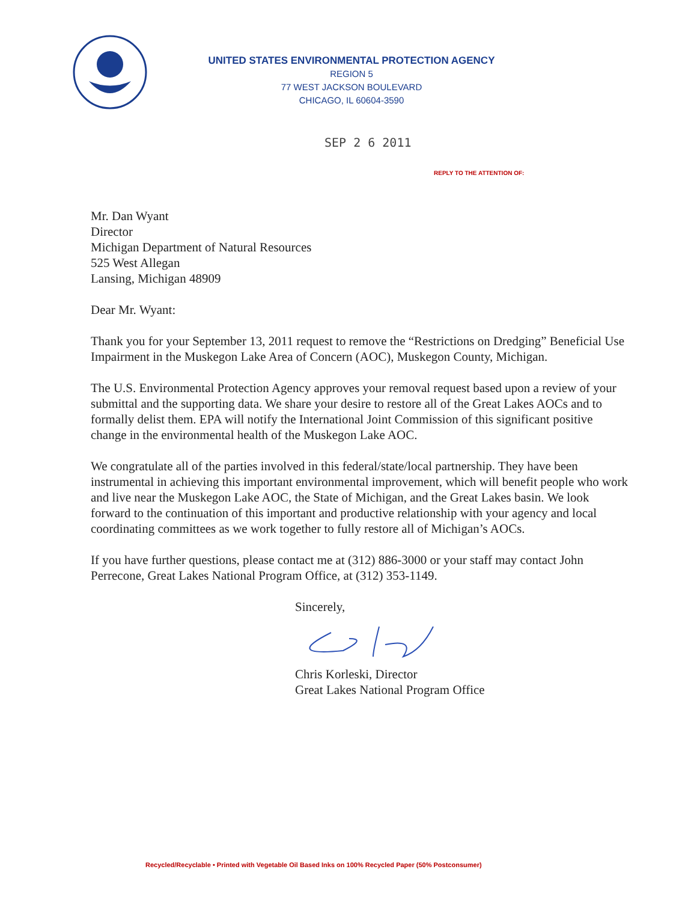UNITED STATES ENVIRONMENTAL PROTECTION AGENCY
REGION 5
77 WEST JACKSON BOULEVARD
CHICAGO, IL 60604-3590
SEP 2 6 2011
REPLY TO THE ATTENTION OF:
Mr. Dan Wyant
Director
Michigan Department of Natural Resources
525 West Allegan
Lansing, Michigan 48909
Dear Mr. Wyant:
Thank you for your September 13, 2011 request to remove the “Restrictions on Dredging” Beneficial Use Impairment in the Muskegon Lake Area of Concern (AOC), Muskegon County, Michigan.
The U.S. Environmental Protection Agency approves your removal request based upon a review of your submittal and the supporting data. We share your desire to restore all of the Great Lakes AOCs and to formally delist them. EPA will notify the International Joint Commission of this significant positive change in the environmental health of the Muskegon Lake AOC.
We congratulate all of the parties involved in this federal/state/local partnership. They have been instrumental in achieving this important environmental improvement, which will benefit people who work and live near the Muskegon Lake AOC, the State of Michigan, and the Great Lakes basin. We look forward to the continuation of this important and productive relationship with your agency and local coordinating committees as we work together to fully restore all of Michigan’s AOCs.
If you have further questions, please contact me at (312) 886-3000 or your staff may contact John Perrecone, Great Lakes National Program Office, at (312) 353-1149.
Sincerely,
Chris Korleski, Director
Great Lakes National Program Office
Recycled/Recyclable • Printed with Vegetable Oil Based Inks on 100% Recycled Paper (50% Postconsumer)